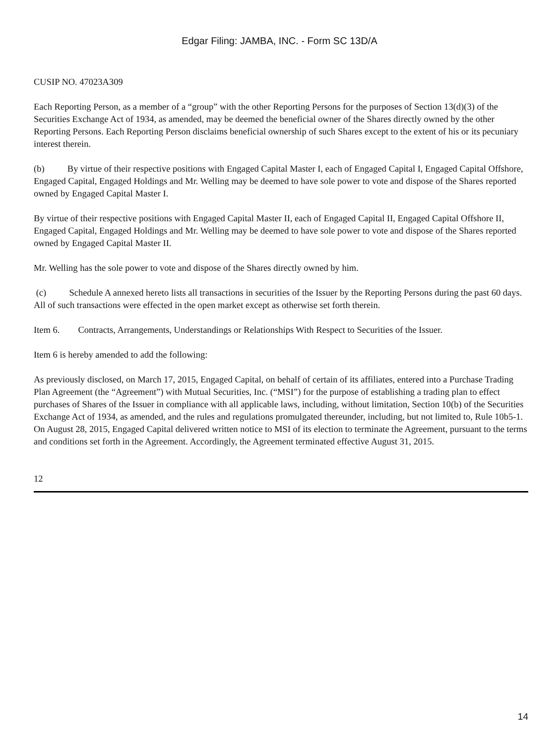Edgar Filing: JAMBA, INC. - Form SC 13D/A
CUSIP NO. 47023A309
Each Reporting Person, as a member of a “group” with the other Reporting Persons for the purposes of Section 13(d)(3) of the Securities Exchange Act of 1934, as amended, may be deemed the beneficial owner of the Shares directly owned by the other Reporting Persons. Each Reporting Person disclaims beneficial ownership of such Shares except to the extent of his or its pecuniary interest therein.
(b) By virtue of their respective positions with Engaged Capital Master I, each of Engaged Capital I, Engaged Capital Offshore, Engaged Capital, Engaged Holdings and Mr. Welling may be deemed to have sole power to vote and dispose of the Shares reported owned by Engaged Capital Master I.
By virtue of their respective positions with Engaged Capital Master II, each of Engaged Capital II, Engaged Capital Offshore II, Engaged Capital, Engaged Holdings and Mr. Welling may be deemed to have sole power to vote and dispose of the Shares reported owned by Engaged Capital Master II.
Mr. Welling has the sole power to vote and dispose of the Shares directly owned by him.
(c) Schedule A annexed hereto lists all transactions in securities of the Issuer by the Reporting Persons during the past 60 days. All of such transactions were effected in the open market except as otherwise set forth therein.
Item 6. Contracts, Arrangements, Understandings or Relationships With Respect to Securities of the Issuer.
Item 6 is hereby amended to add the following:
As previously disclosed, on March 17, 2015, Engaged Capital, on behalf of certain of its affiliates, entered into a Purchase Trading Plan Agreement (the “Agreement”) with Mutual Securities, Inc. (“MSI”) for the purpose of establishing a trading plan to effect purchases of Shares of the Issuer in compliance with all applicable laws, including, without limitation, Section 10(b) of the Securities Exchange Act of 1934, as amended, and the rules and regulations promulgated thereunder, including, but not limited to, Rule 10b5-1. On August 28, 2015, Engaged Capital delivered written notice to MSI of its election to terminate the Agreement, pursuant to the terms and conditions set forth in the Agreement. Accordingly, the Agreement terminated effective August 31, 2015.
12
14